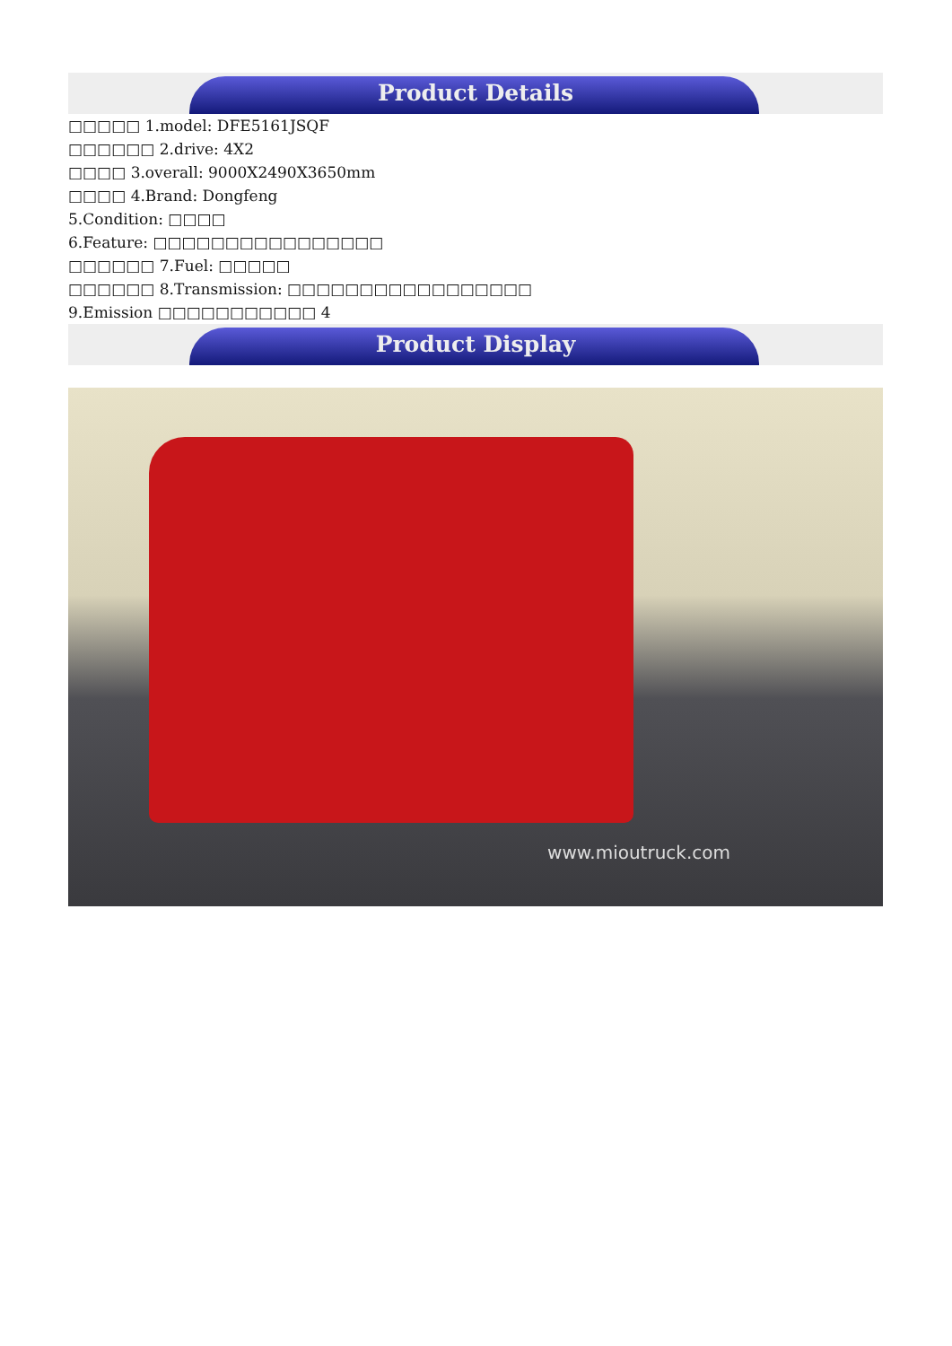Product Details
□□□□□ 1.model: DFE5161JSQF
□□□□□□ 2.drive: 4X2
□□□□ 3.overall: 9000X2490X3650mm
□□□□ 4.Brand: Dongfeng
5.Condition: □□□□
6.Feature: □□□□□□□□□□□□□□□□
□□□□□□ 7.Fuel: □□□□□
□□□□□□ 8.Transmission: □□□□□□□□□□□□□□□□□
9.Emission □□□□□□□□□□□ 4
Product Display
www.mioutruck.com